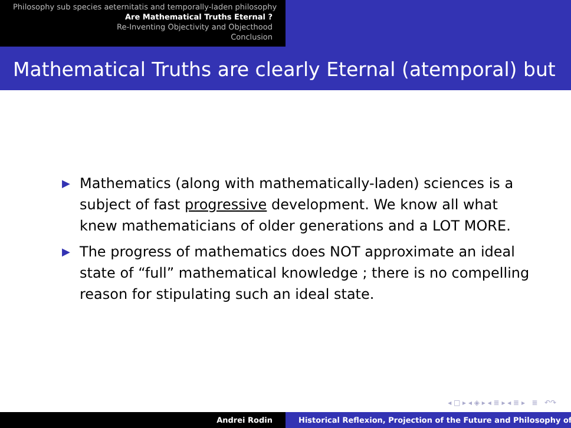Philosophy sub species aeternitatis and temporally-laden philosophy
Are Mathematical Truths Eternal ?
Re-Inventing Objectivity and Objecthood
Conclusion
Mathematical Truths are clearly Eternal (atemporal) but
▶ Mathematics (along with mathematically-laden) sciences is a subject of fast progressive development. We know all what knew mathematicians of older generations and a LOT MORE.
▶ The progress of mathematics does NOT approximate an ideal state of “full” mathematical knowledge ; there is no compelling reason for stipulating such an ideal state.
◂ □ ▸ ◂ ◈ ▸ ◂ ≣ ▸ ◂ ≣ ▸ ≣ ↶↷
Andrei Rodin Historical Reflexion, Projection of the Future and Philosophy of